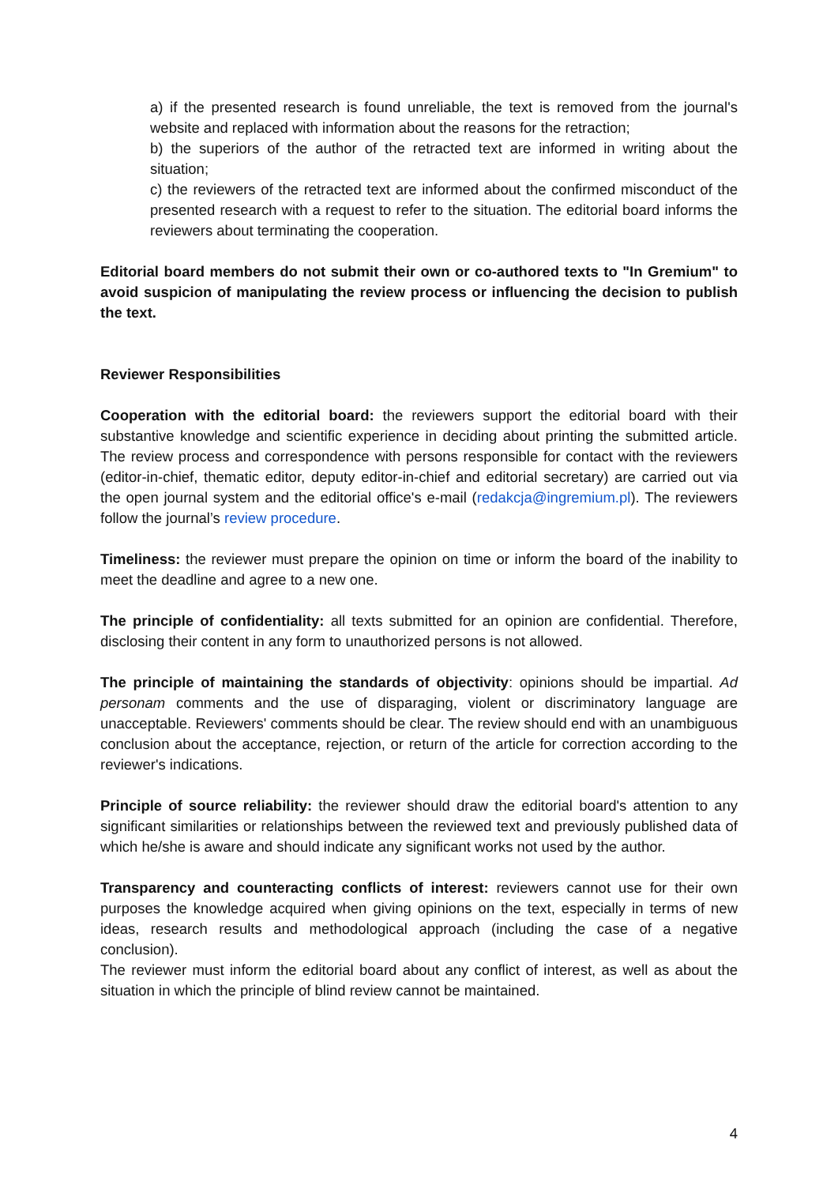a) if the presented research is found unreliable, the text is removed from the journal's website and replaced with information about the reasons for the retraction;
b) the superiors of the author of the retracted text are informed in writing about the situation;
c) the reviewers of the retracted text are informed about the confirmed misconduct of the presented research with a request to refer to the situation. The editorial board informs the reviewers about terminating the cooperation.
Editorial board members do not submit their own or co-authored texts to "In Gremium" to avoid suspicion of manipulating the review process or influencing the decision to publish the text.
Reviewer Responsibilities
Cooperation with the editorial board: the reviewers support the editorial board with their substantive knowledge and scientific experience in deciding about printing the submitted article. The review process and correspondence with persons responsible for contact with the reviewers (editor-in-chief, thematic editor, deputy editor-in-chief and editorial secretary) are carried out via the open journal system and the editorial office's e-mail (redakcja@ingremium.pl). The reviewers follow the journal’s review procedure.
Timeliness: the reviewer must prepare the opinion on time or inform the board of the inability to meet the deadline and agree to a new one.
The principle of confidentiality: all texts submitted for an opinion are confidential. Therefore, disclosing their content in any form to unauthorized persons is not allowed.
The principle of maintaining the standards of objectivity: opinions should be impartial. Ad personam comments and the use of disparaging, violent or discriminatory language are unacceptable. Reviewers' comments should be clear. The review should end with an unambiguous conclusion about the acceptance, rejection, or return of the article for correction according to the reviewer's indications.
Principle of source reliability: the reviewer should draw the editorial board's attention to any significant similarities or relationships between the reviewed text and previously published data of which he/she is aware and should indicate any significant works not used by the author.
Transparency and counteracting conflicts of interest: reviewers cannot use for their own purposes the knowledge acquired when giving opinions on the text, especially in terms of new ideas, research results and methodological approach (including the case of a negative conclusion).
The reviewer must inform the editorial board about any conflict of interest, as well as about the situation in which the principle of blind review cannot be maintained.
4